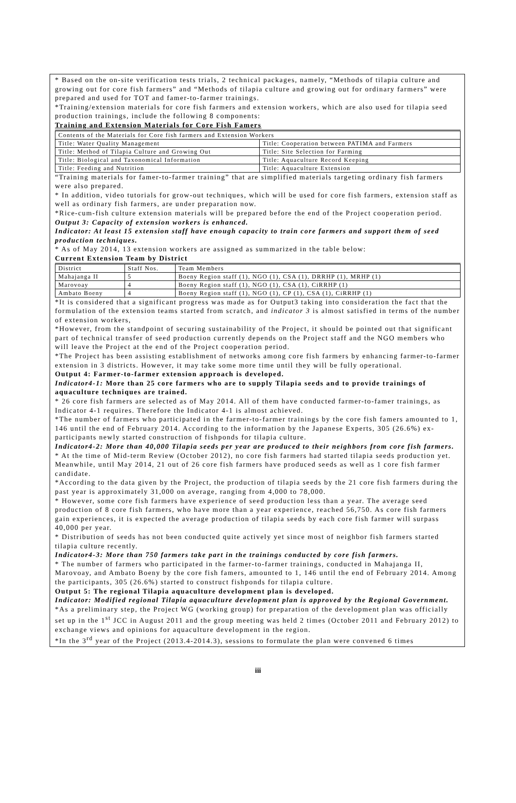* Based on the on-site verification tests trials, 2 technical packages, namely, “Methods of tilapia culture and growing out for core fish farmers” and “Methods of tilapia culture and growing out for ordinary farmers” were prepared and used for TOT and famer-to-farmer trainings.
*Training/extension materials for core fish farmers and extension workers, which are also used for tilapia seed production trainings, include the following 8 components:
Training and Extension Materials for Core Fish Famers
| Contents of the Materials for Core fish farmers and Extension Workers | |
| --- | --- |
| Title: Water Quality Management | Title: Cooperation between PATIMA and Farmers |
| Title: Method of Tilapia Culture and Growing Out | Title: Site Selection for Farming |
| Title: Biological and Taxonomical Information | Title: Aquaculture Record Keeping |
| Title: Feeding and Nutrition | Title: Aquaculture Extension |
“Training materials for famer-to-farmer training” that are simplified materials targeting ordinary fish farmers were also prepared.
* In addition, video tutorials for grow-out techniques, which will be used for core fish farmers, extension staff as well as ordinary fish farmers, are under preparation now.
*Rice-cum-fish culture extension materials will be prepared before the end of the Project cooperation period.
Output 3: Capacity of extension workers is enhanced.
Indicator: At least 15 extension staff have enough capacity to train core farmers and support them of seed production techniques.
* As of May 2014, 13 extension workers are assigned as summarized in the table below:
Current Extension Team by District
| District | Staff Nos. | Team Members |
| --- | --- | --- |
| Mahajanga II | 5 | Boeny Region staff (1), NGO (1), CSA (1), DRRHP (1), MRHP (1) |
| Marovoay | 4 | Boeny Region staff (1), NGO (1), CSA (1), CiRRHP (1) |
| Ambato Boeny | 4 | Boeny Region staff (1), NGO (1), CP (1), CSA (1), CiRRHP (1) |
*It is considered that a significant progress was made as for Output3 taking into consideration the fact that the formulation of the extension teams started from scratch, and indicator 3 is almost satisfied in terms of the number of extension workers,
*However, from the standpoint of securing sustainability of the Project, it should be pointed out that significant part of technical transfer of seed production currently depends on the Project staff and the NGO members who will leave the Project at the end of the Project cooperation period.
*The Project has been assisting establishment of networks among core fish farmers by enhancing farmer-to-farmer extension in 3 districts. However, it may take some more time until they will be fully operational.
Output 4: Farmer-to-farmer extension approach is developed.
Indicator4-1: More than 25 core farmers who are to supply Tilapia seeds and to provide trainings of aquaculture techniques are trained.
* 26 core fish farmers are selected as of May 2014. All of them have conducted farmer-to-famer trainings, as Indicator 4-1 requires. Therefore the Indicator 4-1 is almost achieved.
*The number of farmers who participated in the farmer-to-farmer trainings by the core fish famers amounted to 1, 146 until the end of February 2014. According to the information by the Japanese Experts, 305 (26.6%) ex-participants newly started construction of fishponds for tilapia culture.
Indicator4-2: More than 40,000 Tilapia seeds per year are produced to their neighbors from core fish farmers.
* At the time of Mid-term Review (October 2012), no core fish farmers had started tilapia seeds production yet. Meanwhile, until May 2014, 21 out of 26 core fish farmers have produced seeds as well as 1 core fish farmer candidate.
*According to the data given by the Project, the production of tilapia seeds by the 21 core fish farmers during the past year is approximately 31,000 on average, ranging from 4,000 to 78,000.
* However, some core fish farmers have experience of seed production less than a year. The average seed production of 8 core fish farmers, who have more than a year experience, reached 56,750. As core fish farmers gain experiences, it is expected the average production of tilapia seeds by each core fish farmer will surpass 40,000 per year.
* Distribution of seeds has not been conducted quite actively yet since most of neighbor fish farmers started tilapia culture recently.
Indicator4-3: More than 750 farmers take part in the trainings conducted by core fish farmers.
* The number of farmers who participated in the farmer-to-farmer trainings, conducted in Mahajanga II, Marovoay, and Ambato Boeny by the core fish famers, amounted to 1, 146 until the end of February 2014. Among the participants, 305 (26.6%) started to construct fishponds for tilapia culture.
Output 5: The regional Tilapia aquaculture development plan is developed.
Indicator: Modified regional Tilapia aquaculture development plan is approved by the Regional Government.
*As a preliminary step, the Project WG (working group) for preparation of the development plan was officially set up in the 1<sup>st</sup> JCC in August 2011 and the group meeting was held 2 times (October 2011 and February 2012) to exchange views and opinions for aquaculture development in the region.
*In the 3<sup>rd</sup> year of the Project (2013.4-2014.3), sessions to formulate the plan were convened 6 times
iii